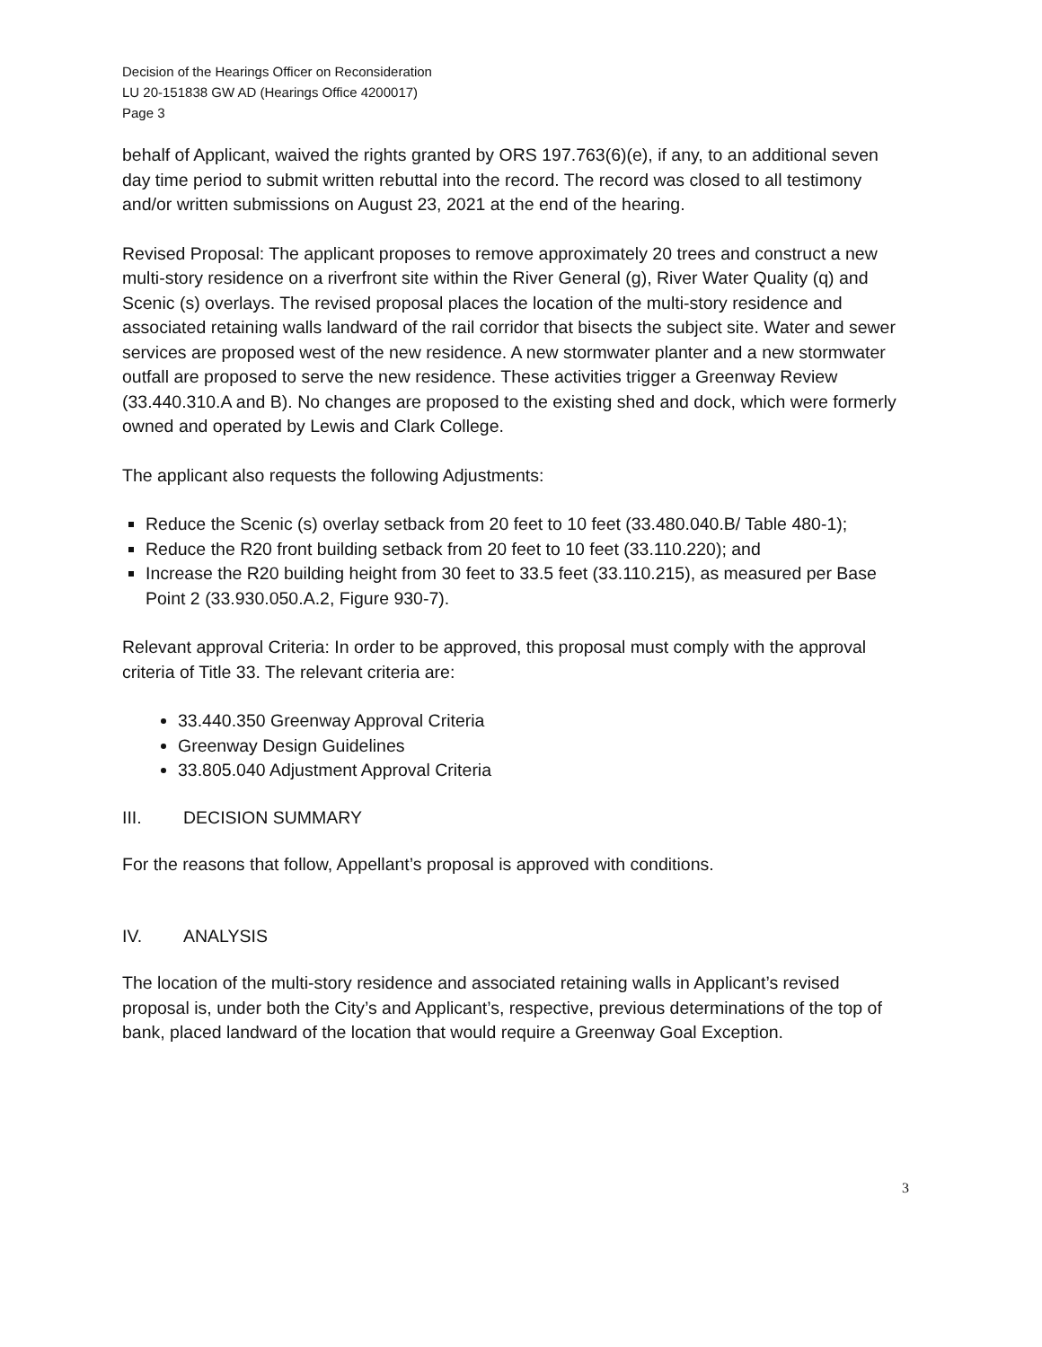Decision of the Hearings Officer on Reconsideration
LU 20-151838 GW AD (Hearings Office 4200017)
Page 3
behalf of Applicant, waived the rights granted by ORS 197.763(6)(e), if any, to an additional seven day time period to submit written rebuttal into the record. The record was closed to all testimony and/or written submissions on August 23, 2021 at the end of the hearing.
Revised Proposal: The applicant proposes to remove approximately 20 trees and construct a new multi-story residence on a riverfront site within the River General (g), River Water Quality (q) and Scenic (s) overlays. The revised proposal places the location of the multi-story residence and associated retaining walls landward of the rail corridor that bisects the subject site. Water and sewer services are proposed west of the new residence. A new stormwater planter and a new stormwater outfall are proposed to serve the new residence. These activities trigger a Greenway Review (33.440.310.A and B). No changes are proposed to the existing shed and dock, which were formerly owned and operated by Lewis and Clark College.
The applicant also requests the following Adjustments:
Reduce the Scenic (s) overlay setback from 20 feet to 10 feet (33.480.040.B/ Table 480-1);
Reduce the R20 front building setback from 20 feet to 10 feet (33.110.220); and
Increase the R20 building height from 30 feet to 33.5 feet (33.110.215), as measured per Base Point 2 (33.930.050.A.2, Figure 930-7).
Relevant approval Criteria: In order to be approved, this proposal must comply with the approval criteria of Title 33. The relevant criteria are:
33.440.350 Greenway Approval Criteria
Greenway Design Guidelines
33.805.040 Adjustment Approval Criteria
III. DECISION SUMMARY
For the reasons that follow, Appellant’s proposal is approved with conditions.
IV. ANALYSIS
The location of the multi-story residence and associated retaining walls in Applicant’s revised proposal is, under both the City’s and Applicant’s, respective, previous determinations of the top of bank, placed landward of the location that would require a Greenway Goal Exception.
3